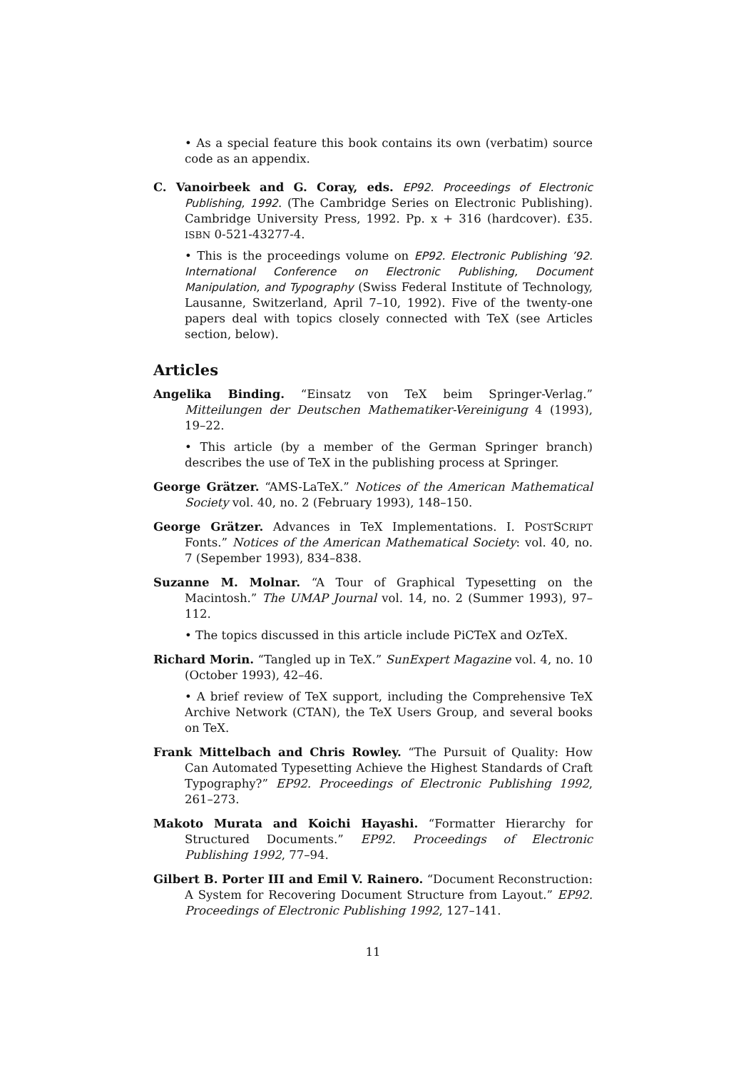• As a special feature this book contains its own (verbatim) source code as an appendix.
C. Vanoirbeek and G. Coray, eds. EP92. Proceedings of Electronic Publishing, 1992. (The Cambridge Series on Electronic Publishing). Cambridge University Press, 1992. Pp. x + 316 (hardcover). £35. ISBN 0-521-43277-4.
• This is the proceedings volume on EP92. Electronic Publishing ’92. International Conference on Electronic Publishing, Document Manipulation, and Typography (Swiss Federal Institute of Technology, Lausanne, Switzerland, April 7–10, 1992). Five of the twenty-one papers deal with topics closely connected with TeX (see Articles section, below).
Articles
Angelika Binding. “Einsatz von TeX beim Springer-Verlag.” Mitteilungen der Deutschen Mathematiker-Vereinigung 4 (1993), 19–22.
• This article (by a member of the German Springer branch) describes the use of TeX in the publishing process at Springer.
George Grätzer. “AMS-LaTeX.” Notices of the American Mathematical Society vol. 40, no. 2 (February 1993), 148–150.
George Grätzer. Advances in TeX Implementations. I. POSTSCRIPT Fonts.” Notices of the American Mathematical Society: vol. 40, no. 7 (Sepember 1993), 834–838.
Suzanne M. Molnar. “A Tour of Graphical Typesetting on the Macintosh.” The UMAP Journal vol. 14, no. 2 (Summer 1993), 97–112.
• The topics discussed in this article include PiCTeX and OzTeX.
Richard Morin. “Tangled up in TeX.” SunExpert Magazine vol. 4, no. 10 (October 1993), 42–46.
• A brief review of TeX support, including the Comprehensive TeX Archive Network (CTAN), the TeX Users Group, and several books on TeX.
Frank Mittelbach and Chris Rowley. “The Pursuit of Quality: How Can Automated Typesetting Achieve the Highest Standards of Craft Typography?” EP92. Proceedings of Electronic Publishing 1992, 261–273.
Makoto Murata and Koichi Hayashi. “Formatter Hierarchy for Structured Documents.” EP92. Proceedings of Electronic Publishing 1992, 77–94.
Gilbert B. Porter III and Emil V. Rainero. “Document Reconstruction: A System for Recovering Document Structure from Layout.” EP92. Proceedings of Electronic Publishing 1992, 127–141.
11